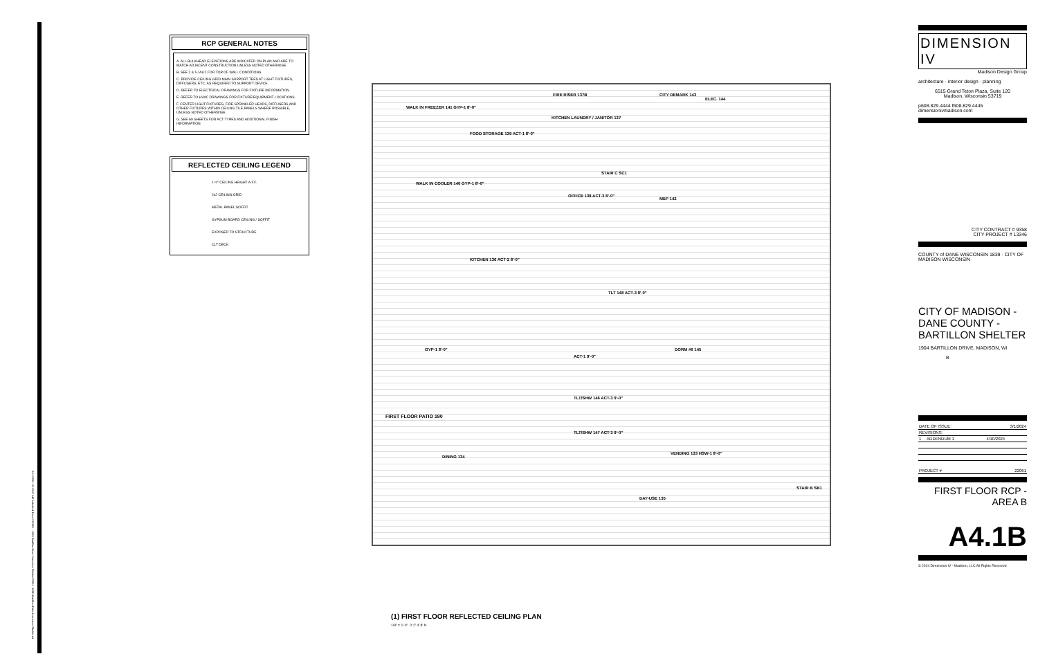4/11/2024 10:13:47 AM Autodesk Docs://22061 - 1904 Bartillon Drive Homeless Shelter/22061 - MSN Bartillon Drive Homeless Shelter.rvt
RCP GENERAL NOTES
A. ALL BULKHEAD ELEVATIONS ARE INDICATED ON PLAN AND ARE TO MATCH ADJACENT CONSTRUCTION UNLESS NOTED OTHERWISE.
B. SEE 2 & 5 / A8.2 FOR TOP OF WALL CONDITIONS.
C. PROVIDE CEILING GRID MAIN SUPPORT TEES AT LIGHT FIXTURES, DIFFUSERS, ETC. AS REQUIRED TO SUPPORT DEVICE.
D. REFER TO ELECTRICAL DRAWINGS FOR FIXTURE INFORMATION.
E. REFER TO HVAC DRAWINGS FOR FIXTURE/EQUIPMENT LOCATIONS.
F. CENTER LIGHT FIXTURES, FIRE SPRINKLER HEADS, DIFFUSERS AND OTHER FIXTURES WITHIN CEILING TILE PANELS WHERE POSSIBLE, UNLESS NOTED OTHERWISE.
G. SEE A9 SHEETS FOR ACT TYPES AND ADDITIONAL FINISH INFORMATION.
REFLECTED CEILING LEGEND
1'-0" CEILING HEIGHT A.F.F.
2x2 CEILING GRID
METAL PANEL SOFFIT
GYPSUM BOARD CEILING / SOFFIT
EXPOSED TO STRUCTURE
CLT DECK
WALK IN FREEZER 141 GYP-1 8'-0"
WALK IN COOLER 140 GYP-1 8'-0"
FOOD STORAGE 139 ACT-1 8'-0"
FIRE RISER 137B
KITCHEN LAUNDRY / JANITOR 137
STAIR C SC1
OFFICE 138 ACT-3 8'-0"
CITY DEMARK 143
ELEC. 144
MEP 142
KITCHEN 136 ACT-2 8'-0"
TLT 148 ACT-3 8'-0"
DORM #6 145 GYP-1 8'-0"
ACT-1 9'-0"
TLT/SHW 146 ACT-3 9'-0"
TLT/SHW 147 ACT-3 9'-0"
DINING 134
VENDING 133 HSW-1 8'-0"
STAIR B SB1
DAY-USE 135
FIRST FLOOR PATIO 190
(1) FIRST FLOOR REFLECTED CEILING PLAN
1/8" = 1'-0" 0' 2' 4' 8' N
DIMENSION IV
Madison Design Group
architecture · interior design · planning
6515 Grand Teton Plaza, Suite 120
Madison, Wisconsin 53719
p608.829.4444 f608.829.4445 dimensionivmadison.com
CITY CONTRACT # 9358
CITY PROJECT # 13346
COUNTY of DANE WISCONSIN 1839 · CITY OF MADISON WISCONSIN
CITY OF MADISON - DANE COUNTY - BARTILLON SHELTER
1904 BARTILLON DRIVE, MADISON, WI
B
| DATE OF ISSUE: | 3/1/2024 |
| REVISIONS: | | |
| 1 | ADDENDUM 1 | 4/10/2024 |
| PROJECT # | 22061 |
FIRST FLOOR RCP - AREA B
A4.1B
© 2024 Dimension IV - Madison, LLC All Rights Reserved